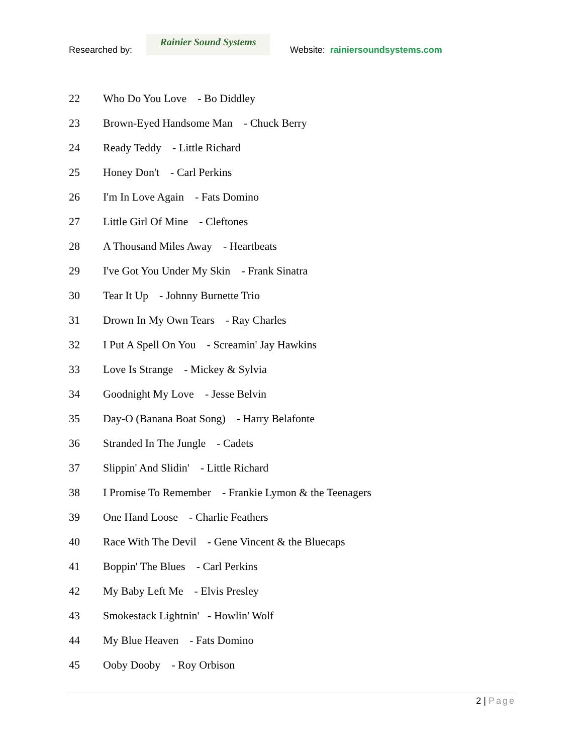Researched by:
Rainier Sound Systems
Website: rainiersoundsystems.com
22 Who Do You Love - Bo Diddley
23 Brown-Eyed Handsome Man - Chuck Berry
24 Ready Teddy - Little Richard
25 Honey Don't - Carl Perkins
26 I'm In Love Again - Fats Domino
27 Little Girl Of Mine - Cleftones
28 A Thousand Miles Away - Heartbeats
29 I've Got You Under My Skin - Frank Sinatra
30 Tear It Up - Johnny Burnette Trio
31 Drown In My Own Tears - Ray Charles
32 I Put A Spell On You - Screamin' Jay Hawkins
33 Love Is Strange - Mickey & Sylvia
34 Goodnight My Love - Jesse Belvin
35 Day-O (Banana Boat Song) - Harry Belafonte
36 Stranded In The Jungle - Cadets
37 Slippin' And Slidin' - Little Richard
38 I Promise To Remember - Frankie Lymon & the Teenagers
39 One Hand Loose - Charlie Feathers
40 Race With The Devil - Gene Vincent & the Bluecaps
41 Boppin' The Blues - Carl Perkins
42 My Baby Left Me - Elvis Presley
43 Smokestack Lightnin' - Howlin' Wolf
44 My Blue Heaven - Fats Domino
45 Ooby Dooby - Roy Orbison
2 | Page